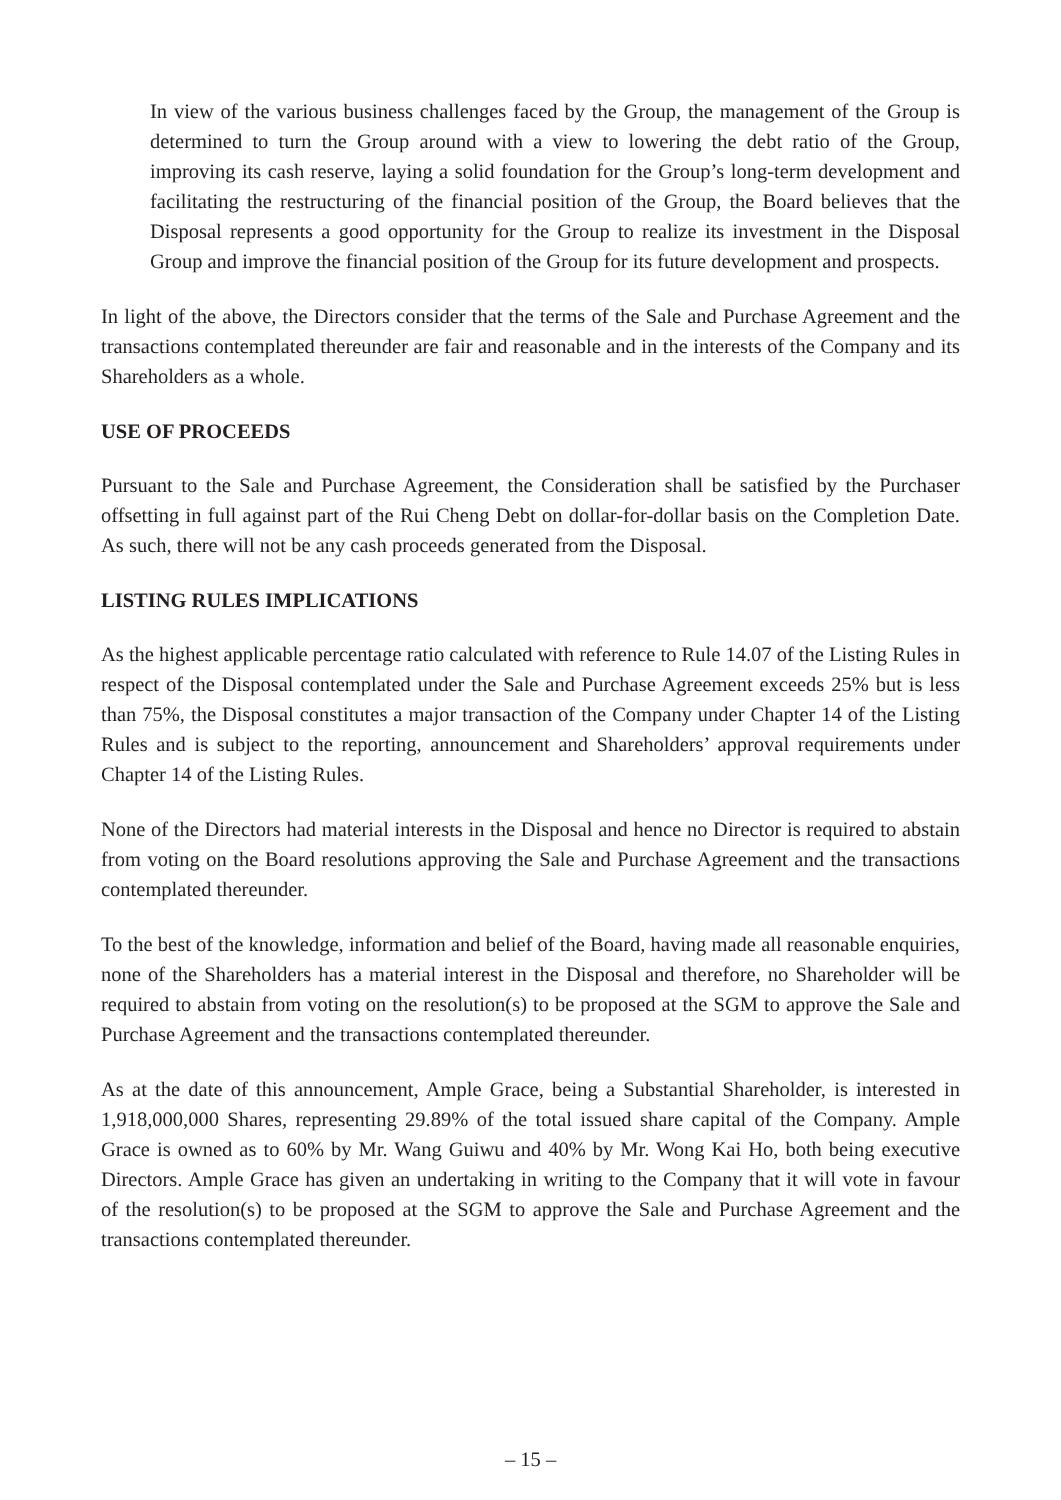In view of the various business challenges faced by the Group, the management of the Group is determined to turn the Group around with a view to lowering the debt ratio of the Group, improving its cash reserve, laying a solid foundation for the Group’s long-term development and facilitating the restructuring of the financial position of the Group, the Board believes that the Disposal represents a good opportunity for the Group to realize its investment in the Disposal Group and improve the financial position of the Group for its future development and prospects.
In light of the above, the Directors consider that the terms of the Sale and Purchase Agreement and the transactions contemplated thereunder are fair and reasonable and in the interests of the Company and its Shareholders as a whole.
USE OF PROCEEDS
Pursuant to the Sale and Purchase Agreement, the Consideration shall be satisfied by the Purchaser offsetting in full against part of the Rui Cheng Debt on dollar-for-dollar basis on the Completion Date. As such, there will not be any cash proceeds generated from the Disposal.
LISTING RULES IMPLICATIONS
As the highest applicable percentage ratio calculated with reference to Rule 14.07 of the Listing Rules in respect of the Disposal contemplated under the Sale and Purchase Agreement exceeds 25% but is less than 75%, the Disposal constitutes a major transaction of the Company under Chapter 14 of the Listing Rules and is subject to the reporting, announcement and Shareholders’ approval requirements under Chapter 14 of the Listing Rules.
None of the Directors had material interests in the Disposal and hence no Director is required to abstain from voting on the Board resolutions approving the Sale and Purchase Agreement and the transactions contemplated thereunder.
To the best of the knowledge, information and belief of the Board, having made all reasonable enquiries, none of the Shareholders has a material interest in the Disposal and therefore, no Shareholder will be required to abstain from voting on the resolution(s) to be proposed at the SGM to approve the Sale and Purchase Agreement and the transactions contemplated thereunder.
As at the date of this announcement, Ample Grace, being a Substantial Shareholder, is interested in 1,918,000,000 Shares, representing 29.89% of the total issued share capital of the Company. Ample Grace is owned as to 60% by Mr. Wang Guiwu and 40% by Mr. Wong Kai Ho, both being executive Directors. Ample Grace has given an undertaking in writing to the Company that it will vote in favour of the resolution(s) to be proposed at the SGM to approve the Sale and Purchase Agreement and the transactions contemplated thereunder.
– 15 –